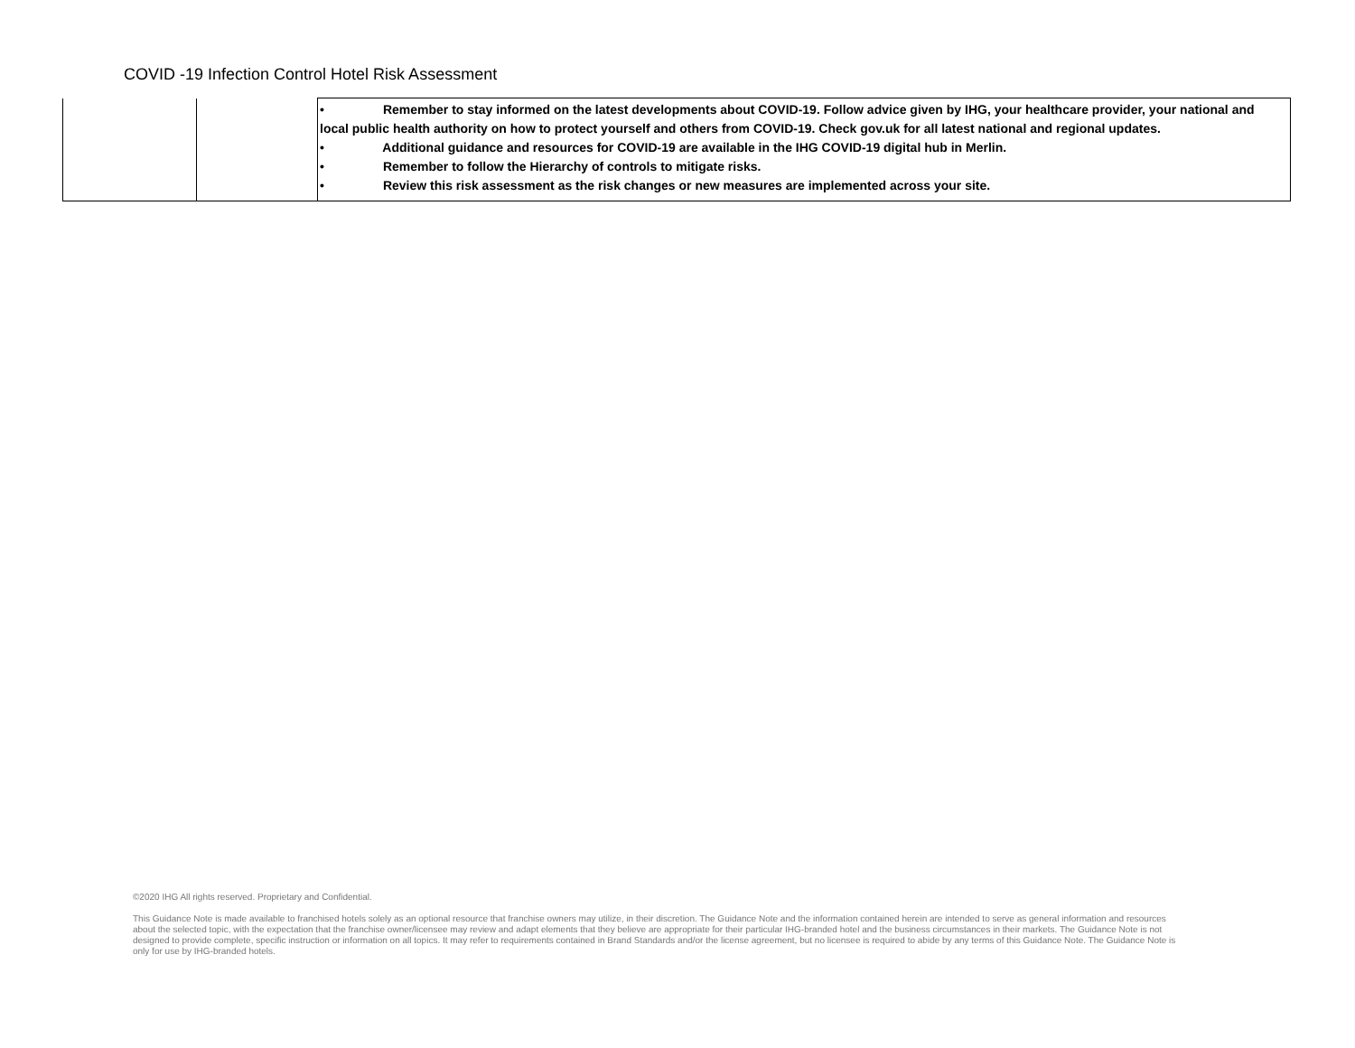COVID -19 Infection Control Hotel Risk Assessment
| | | • Remember to stay informed on the latest developments about COVID-19. Follow advice given by IHG, your healthcare provider, your national and local public health authority on how to protect yourself and others from COVID-19. Check gov.uk for all latest national and regional updates. • Additional guidance and resources for COVID-19 are available in the IHG COVID-19 digital hub in Merlin. • Remember to follow the Hierarchy of controls to mitigate risks. • Review this risk assessment as the risk changes or new measures are implemented across your site. |
©2020 IHG All rights reserved. Proprietary and Confidential.
This Guidance Note is made available to franchised hotels solely as an optional resource that franchise owners may utilize, in their discretion. The Guidance Note and the information contained herein are intended to serve as general information and resources about the selected topic, with the expectation that the franchise owner/licensee may review and adapt elements that they believe are appropriate for their particular IHG-branded hotel and the business circumstances in their markets. The Guidance Note is not designed to provide complete, specific instruction or information on all topics. It may refer to requirements contained in Brand Standards and/or the license agreement, but no licensee is required to abide by any terms of this Guidance Note. The Guidance Note is only for use by IHG-branded hotels.